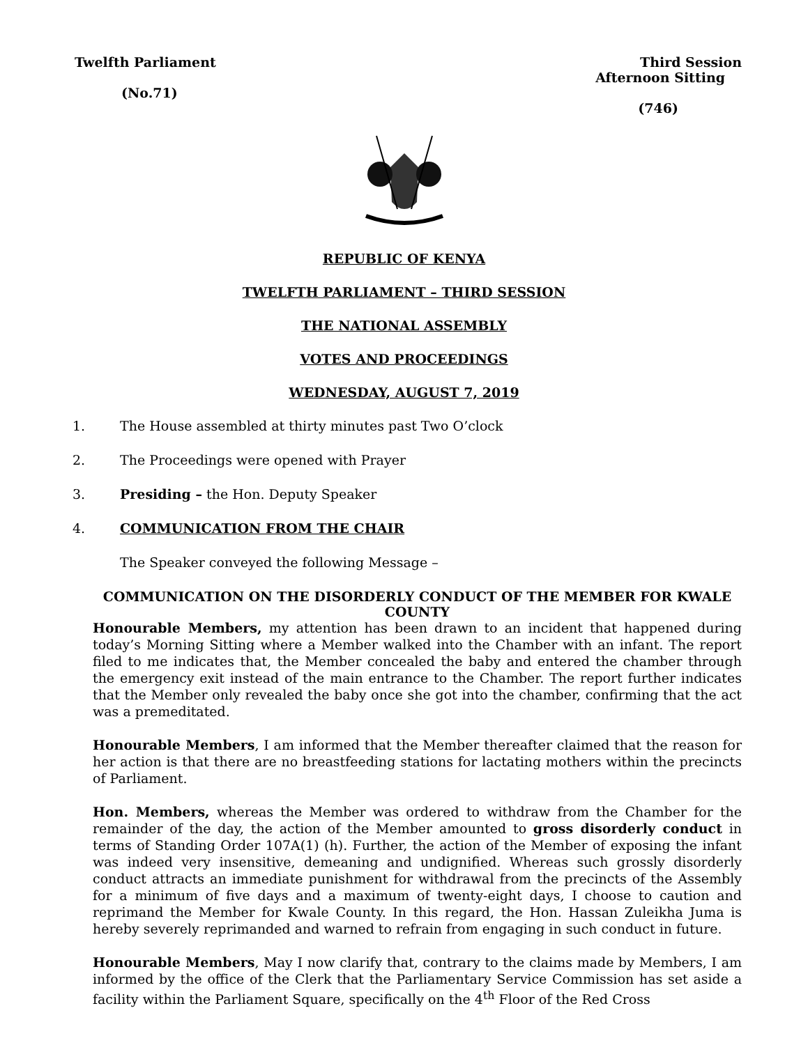Twelfth Parliament
(No.71)
Third Session
Afternoon Sitting
(746)
REPUBLIC OF KENYA
TWELFTH PARLIAMENT – THIRD SESSION
THE NATIONAL ASSEMBLY
VOTES AND PROCEEDINGS
WEDNESDAY, AUGUST 7, 2019
1. The House assembled at thirty minutes past Two O’clock
2. The Proceedings were opened with Prayer
3. Presiding – the Hon. Deputy Speaker
4. COMMUNICATION FROM THE CHAIR
The Speaker conveyed the following Message –
COMMUNICATION ON THE DISORDERLY CONDUCT OF THE MEMBER FOR KWALE COUNTY
Honourable Members, my attention has been drawn to an incident that happened during today’s Morning Sitting where a Member walked into the Chamber with an infant. The report filed to me indicates that, the Member concealed the baby and entered the chamber through the emergency exit instead of the main entrance to the Chamber. The report further indicates that the Member only revealed the baby once she got into the chamber, confirming that the act was a premeditated.
Honourable Members, I am informed that the Member thereafter claimed that the reason for her action is that there are no breastfeeding stations for lactating mothers within the precincts of Parliament.
Hon. Members, whereas the Member was ordered to withdraw from the Chamber for the remainder of the day, the action of the Member amounted to gross disorderly conduct in terms of Standing Order 107A(1) (h). Further, the action of the Member of exposing the infant was indeed very insensitive, demeaning and undignified. Whereas such grossly disorderly conduct attracts an immediate punishment for withdrawal from the precincts of the Assembly for a minimum of five days and a maximum of twenty-eight days, I choose to caution and reprimand the Member for Kwale County. In this regard, the Hon. Hassan Zuleikha Juma is hereby severely reprimanded and warned to refrain from engaging in such conduct in future.
Honourable Members, May I now clarify that, contrary to the claims made by Members, I am informed by the office of the Clerk that the Parliamentary Service Commission has set aside a facility within the Parliament Square, specifically on the 4<sup>th</sup> Floor of the Red Cross